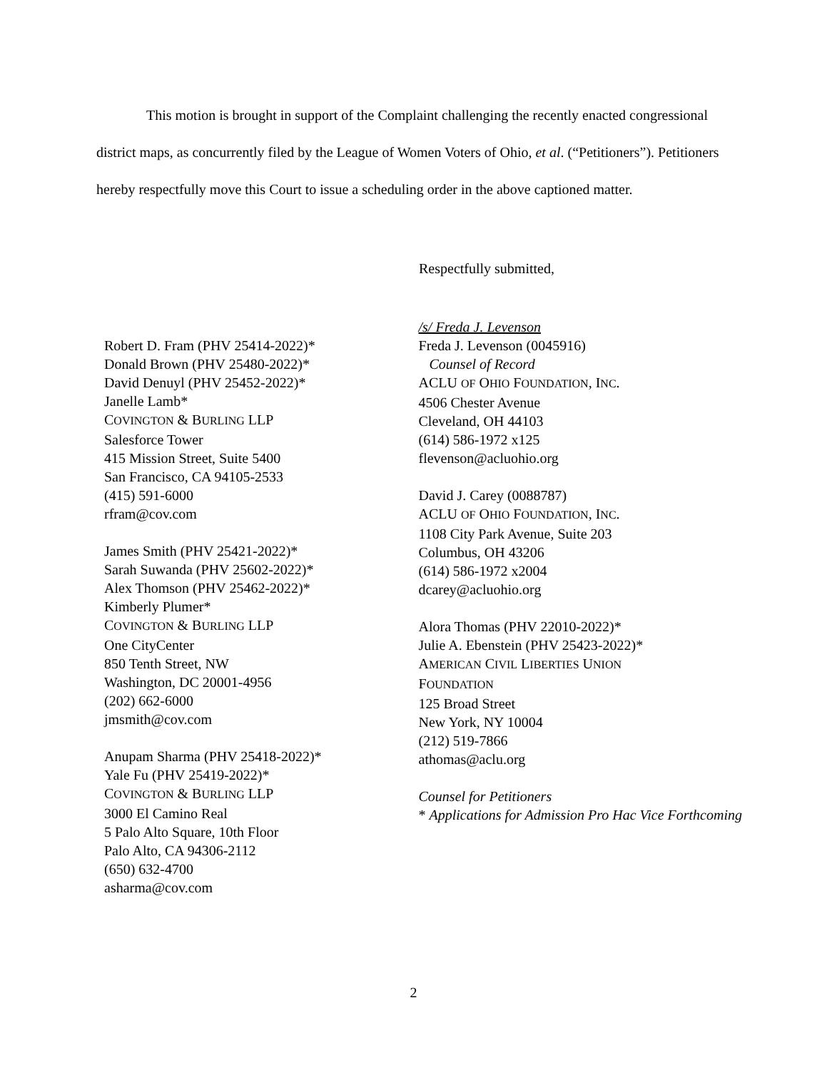This motion is brought in support of the Complaint challenging the recently enacted congressional district maps, as concurrently filed by the League of Women Voters of Ohio, et al. (“Petitioners”). Petitioners hereby respectfully move this Court to issue a scheduling order in the above captioned matter.
Respectfully submitted,
Robert D. Fram (PHV 25414-2022)*
Donald Brown (PHV 25480-2022)*
David Denuyl (PHV 25452-2022)*
Janelle Lamb*
COVINGTON & BURLING LLP
Salesforce Tower
415 Mission Street, Suite 5400
San Francisco, CA 94105-2533
(415) 591-6000
rfram@cov.com
James Smith (PHV 25421-2022)*
Sarah Suwanda (PHV 25602-2022)*
Alex Thomson (PHV 25462-2022)*
Kimberly Plumer*
COVINGTON & BURLING LLP
One CityCenter
850 Tenth Street, NW
Washington, DC 20001-4956
(202) 662-6000
jmsmith@cov.com
Anupam Sharma (PHV 25418-2022)*
Yale Fu (PHV 25419-2022)*
COVINGTON & BURLING LLP
3000 El Camino Real
5 Palo Alto Square, 10th Floor
Palo Alto, CA 94306-2112
(650) 632-4700
asharma@cov.com
/s/ Freda J. Levenson
Freda J. Levenson (0045916)
Counsel of Record
ACLU OF OHIO FOUNDATION, INC.
4506 Chester Avenue
Cleveland, OH 44103
(614) 586-1972 x125
flevenson@acluohio.org
David J. Carey (0088787)
ACLU OF OHIO FOUNDATION, INC.
1108 City Park Avenue, Suite 203
Columbus, OH 43206
(614) 586-1972 x2004
dcarey@acluohio.org
Alora Thomas (PHV 22010-2022)*
Julie A. Ebenstein (PHV 25423-2022)*
AMERICAN CIVIL LIBERTIES UNION
FOUNDATION
125 Broad Street
New York, NY 10004
(212) 519-7866
athomas@aclu.org
Counsel for Petitioners
* Applications for Admission Pro Hac Vice Forthcoming
2